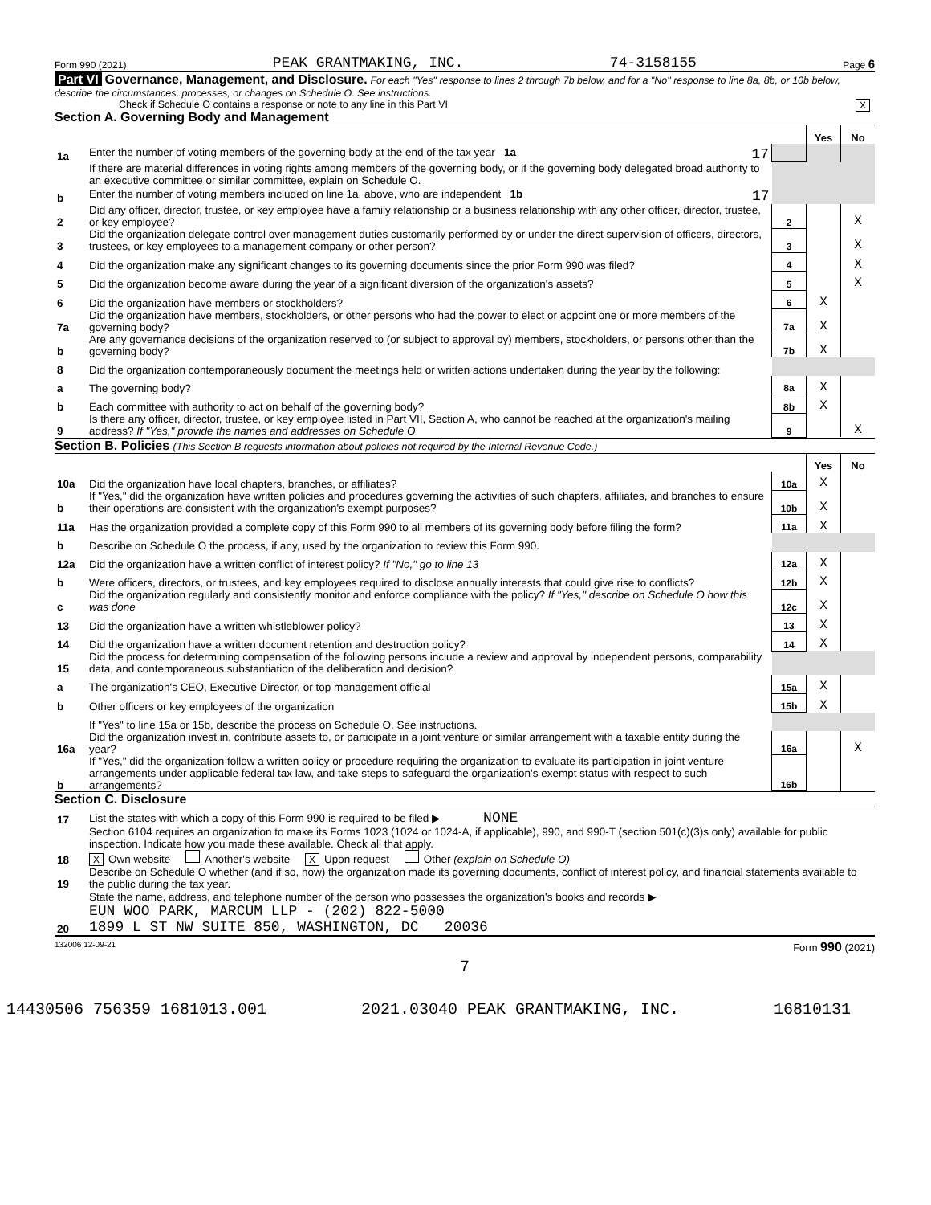Form 990 (2021) PEAK GRANTMAKING, INC. 74-3158155 Page 6
Part VI Governance, Management, and Disclosure. For each "Yes" response to lines 2 through 7b below, and for a "No" response to line 8a, 8b, or 10b below, describe the circumstances, processes, or changes on Schedule O. See instructions.
Check if Schedule O contains a response or note to any line in this Part VI X
Section A. Governing Body and Management
| | | | Yes | No |
| 1a | Enter the number of voting members of the governing body at the end of the tax year 1a 17 | | | |
| | If there are material differences in voting rights among members of the governing body, or if the governing body delegated broad authority to an executive committee or similar committee, explain on Schedule O. | | | |
| b | Enter the number of voting members included on line 1a, above, who are independent 1b 17 | | | |
| 2 | Did any officer, director, trustee, or key employee have a family relationship or a business relationship with any other officer, director, trustee, or key employee? | 2 | | X |
| 3 | Did the organization delegate control over management duties customarily performed by or under the direct supervision of officers, directors, trustees, or key employees to a management company or other person? | 3 | | X |
| 4 | Did the organization make any significant changes to its governing documents since the prior Form 990 was filed? | 4 | | X |
| 5 | Did the organization become aware during the year of a significant diversion of the organization's assets? | 5 | | X |
| 6 | Did the organization have members or stockholders? | 6 | X | |
| 7a | Did the organization have members, stockholders, or other persons who had the power to elect or appoint one or more members of the governing body? | 7a | X | |
| b | Are any governance decisions of the organization reserved to (or subject to approval by) members, stockholders, or persons other than the governing body? | 7b | X | |
| 8 | Did the organization contemporaneously document the meetings held or written actions undertaken during the year by the following: | | | |
| a | The governing body? | 8a | X | |
| b | Each committee with authority to act on behalf of the governing body? | 8b | X | |
| 9 | Is there any officer, director, trustee, or key employee listed in Part VII, Section A, who cannot be reached at the organization's mailing address? If "Yes," provide the names and addresses on Schedule O | 9 | | X |
Section B. Policies (This Section B requests information about policies not required by the Internal Revenue Code.)
| | | | Yes | No |
| 10a | Did the organization have local chapters, branches, or affiliates? | 10a | X | |
| b | If "Yes," did the organization have written policies and procedures governing the activities of such chapters, affiliates, and branches to ensure their operations are consistent with the organization's exempt purposes? | 10b | X | |
| 11a | Has the organization provided a complete copy of this Form 990 to all members of its governing body before filing the form? | 11a | X | |
| b | Describe on Schedule O the process, if any, used by the organization to review this Form 990. | | | |
| 12a | Did the organization have a written conflict of interest policy? If "No," go to line 13 | 12a | X | |
| b | Were officers, directors, or trustees, and key employees required to disclose annually interests that could give rise to conflicts? | 12b | X | |
| c | Did the organization regularly and consistently monitor and enforce compliance with the policy? If "Yes," describe on Schedule O how this was done | 12c | X | |
| 13 | Did the organization have a written whistleblower policy? | 13 | X | |
| 14 | Did the organization have a written document retention and destruction policy? | 14 | X | |
| 15 | Did the process for determining compensation of the following persons include a review and approval by independent persons, comparability data, and contemporaneous substantiation of the deliberation and decision? | | | |
| a | The organization's CEO, Executive Director, or top management official | 15a | X | |
| b | Other officers or key employees of the organization | 15b | X | |
| | If "Yes" to line 15a or 15b, describe the process on Schedule O. See instructions. | | | |
| 16a | Did the organization invest in, contribute assets to, or participate in a joint venture or similar arrangement with a taxable entity during the year? | 16a | | X |
| b | If "Yes," did the organization follow a written policy or procedure requiring the organization to evaluate its participation in joint venture arrangements under applicable federal tax law, and take steps to safeguard the organization's exempt status with respect to such arrangements? | 16b | | |
Section C. Disclosure
| 17 | List the states with which a copy of this Form 990 is required to be filed ▶ NONE |
| 18 | Section 6104 requires an organization to make its Forms 1023 (1024 or 1024-A, if applicable), 990, and 990-T (section 501(c)(3)s only) available for public inspection. Indicate how you made these available. Check all that apply. X Own website Another's website X Upon request Other (explain on Schedule O) |
| 19 | Describe on Schedule O whether (and if so, how) the organization made its governing documents, conflict of interest policy, and financial statements available to the public during the tax year. |
| 20 | State the name, address, and telephone number of the person who possesses the organization's books and records ▶ EUN WOO PARK, MARCUM LLP - (202) 822-5000 1899 L ST NW SUITE 850, WASHINGTON, DC 20036 |
132006 12-09-21 Form 990 (2021)
7
14430506 756359 1681013.001 2021.03040 PEAK GRANTMAKING, INC. 16810131